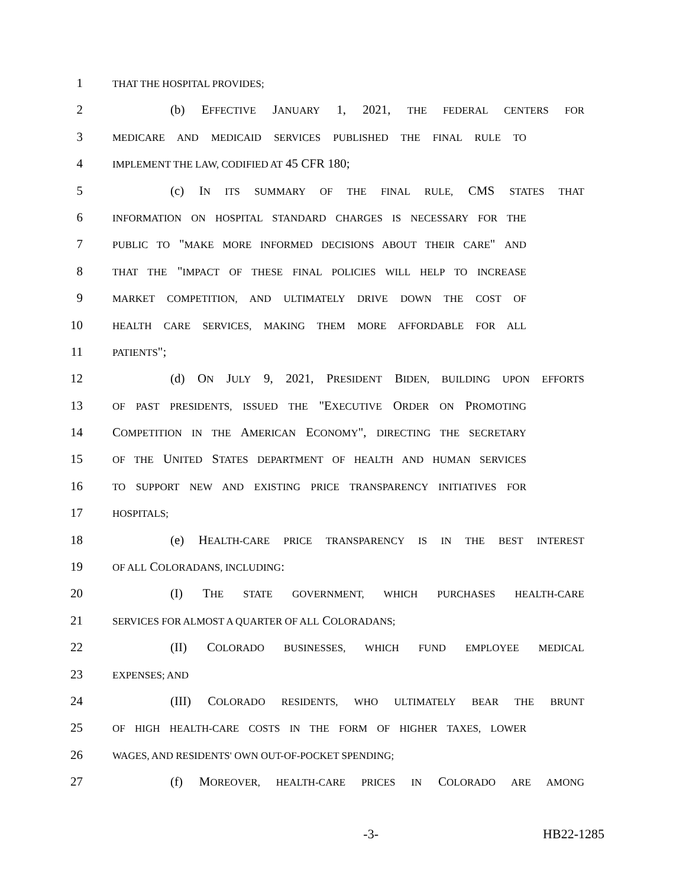1 THAT THE HOSPITAL PROVIDES;
2 (b) EFFECTIVE JANUARY 1, 2021, THE FEDERAL CENTERS FOR
3 MEDICARE AND MEDICAID SERVICES PUBLISHED THE FINAL RULE TO
4 IMPLEMENT THE LAW, CODIFIED AT 45 CFR 180;
5 (c) IN ITS SUMMARY OF THE FINAL RULE, CMS STATES THAT
6 INFORMATION ON HOSPITAL STANDARD CHARGES IS NECESSARY FOR THE
7 PUBLIC TO "MAKE MORE INFORMED DECISIONS ABOUT THEIR CARE" AND
8 THAT THE "IMPACT OF THESE FINAL POLICIES WILL HELP TO INCREASE
9 MARKET COMPETITION, AND ULTIMATELY DRIVE DOWN THE COST OF
10 HEALTH CARE SERVICES, MAKING THEM MORE AFFORDABLE FOR ALL
11 PATIENTS";
12 (d) ON JULY 9, 2021, PRESIDENT BIDEN, BUILDING UPON EFFORTS
13 OF PAST PRESIDENTS, ISSUED THE "EXECUTIVE ORDER ON PROMOTING
14 COMPETITION IN THE AMERICAN ECONOMY", DIRECTING THE SECRETARY
15 OF THE UNITED STATES DEPARTMENT OF HEALTH AND HUMAN SERVICES
16 TO SUPPORT NEW AND EXISTING PRICE TRANSPARENCY INITIATIVES FOR
17 HOSPITALS;
18 (e) HEALTH-CARE PRICE TRANSPARENCY IS IN THE BEST INTEREST
19 OF ALL COLORADANS, INCLUDING:
20 (I) THE STATE GOVERNMENT, WHICH PURCHASES HEALTH-CARE
21 SERVICES FOR ALMOST A QUARTER OF ALL COLORADANS;
22 (II) COLORADO BUSINESSES, WHICH FUND EMPLOYEE MEDICAL
23 EXPENSES; AND
24 (III) COLORADO RESIDENTS, WHO ULTIMATELY BEAR THE BRUNT
25 OF HIGH HEALTH-CARE COSTS IN THE FORM OF HIGHER TAXES, LOWER
26 WAGES, AND RESIDENTS' OWN OUT-OF-POCKET SPENDING;
27 (f) MOREOVER, HEALTH-CARE PRICES IN COLORADO ARE AMONG
-3- HB22-1285